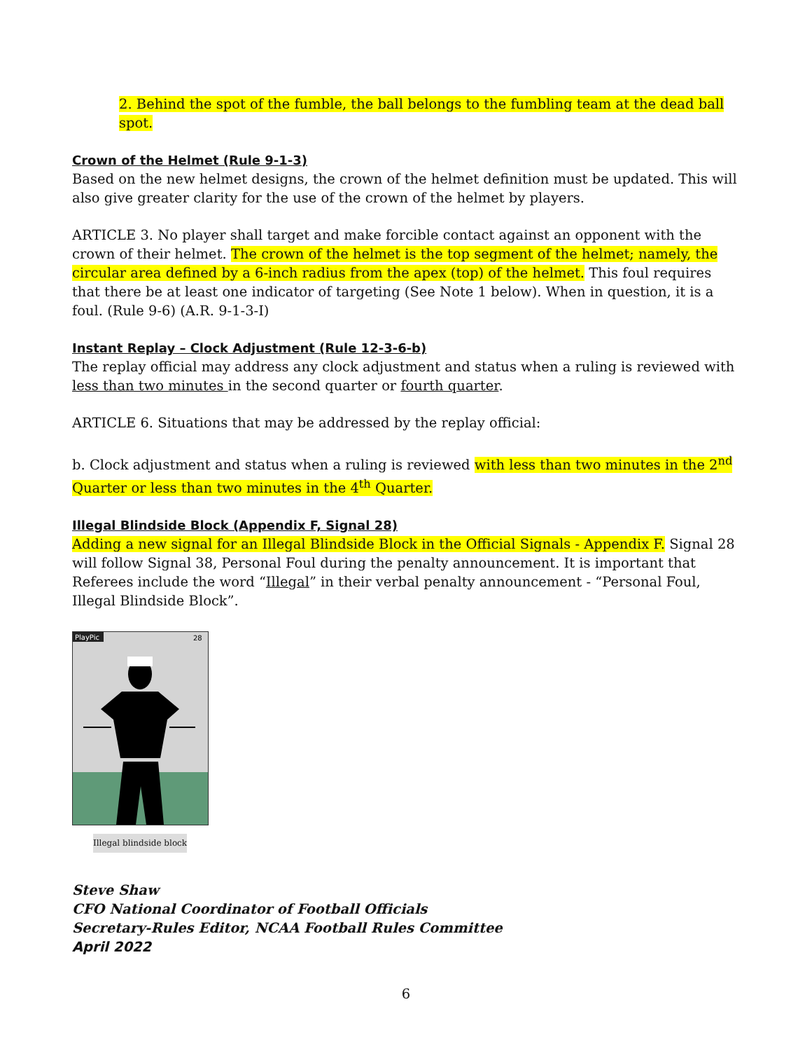2. Behind the spot of the fumble, the ball belongs to the fumbling team at the dead ball spot.
Crown of the Helmet (Rule 9-1-3)
Based on the new helmet designs, the crown of the helmet definition must be updated. This will also give greater clarity for the use of the crown of the helmet by players.
ARTICLE 3. No player shall target and make forcible contact against an opponent with the crown of their helmet. The crown of the helmet is the top segment of the helmet; namely, the circular area defined by a 6-inch radius from the apex (top) of the helmet. This foul requires that there be at least one indicator of targeting (See Note 1 below). When in question, it is a foul. (Rule 9-6) (A.R. 9-1-3-I)
Instant Replay – Clock Adjustment (Rule 12-3-6-b)
The replay official may address any clock adjustment and status when a ruling is reviewed with less than two minutes in the second quarter or fourth quarter.
ARTICLE 6. Situations that may be addressed by the replay official:
b. Clock adjustment and status when a ruling is reviewed with less than two minutes in the 2<sup>nd</sup> Quarter or less than two minutes in the 4<sup>th</sup> Quarter.
Illegal Blindside Block (Appendix F, Signal 28)
Adding a new signal for an Illegal Blindside Block in the Official Signals - Appendix F. Signal 28 will follow Signal 38, Personal Foul during the penalty announcement. It is important that Referees include the word “Illegal” in their verbal penalty announcement - “Personal Foul, Illegal Blindside Block”.
PlayPic
28
Illegal blindside block
Steve Shaw
CFO National Coordinator of Football Officials
Secretary-Rules Editor, NCAA Football Rules Committee
April 2022
6